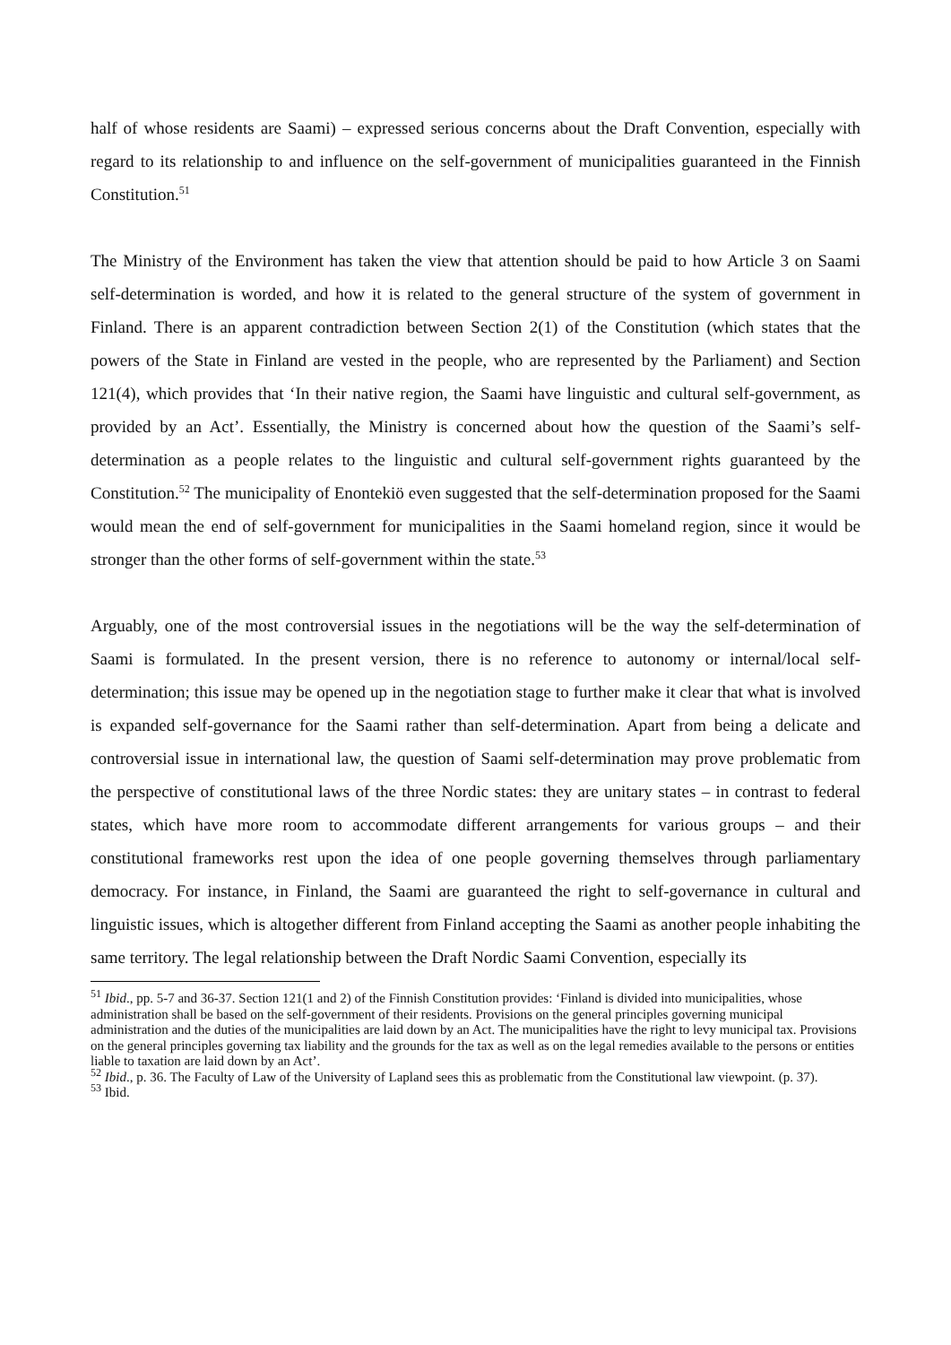half of whose residents are Saami) – expressed serious concerns about the Draft Convention, especially with regard to its relationship to and influence on the self-government of municipalities guaranteed in the Finnish Constitution.<sup>51</sup>
The Ministry of the Environment has taken the view that attention should be paid to how Article 3 on Saami self-determination is worded, and how it is related to the general structure of the system of government in Finland. There is an apparent contradiction between Section 2(1) of the Constitution (which states that the powers of the State in Finland are vested in the people, who are represented by the Parliament) and Section 121(4), which provides that ‘In their native region, the Saami have linguistic and cultural self-government, as provided by an Act’. Essentially, the Ministry is concerned about how the question of the Saami’s self-determination as a people relates to the linguistic and cultural self-government rights guaranteed by the Constitution.<sup>52</sup> The municipality of Enontekiö even suggested that the self-determination proposed for the Saami would mean the end of self-government for municipalities in the Saami homeland region, since it would be stronger than the other forms of self-government within the state.<sup>53</sup>
Arguably, one of the most controversial issues in the negotiations will be the way the self-determination of Saami is formulated. In the present version, there is no reference to autonomy or internal/local self-determination; this issue may be opened up in the negotiation stage to further make it clear that what is involved is expanded self-governance for the Saami rather than self-determination. Apart from being a delicate and controversial issue in international law, the question of Saami self-determination may prove problematic from the perspective of constitutional laws of the three Nordic states: they are unitary states – in contrast to federal states, which have more room to accommodate different arrangements for various groups – and their constitutional frameworks rest upon the idea of one people governing themselves through parliamentary democracy. For instance, in Finland, the Saami are guaranteed the right to self-governance in cultural and linguistic issues, which is altogether different from Finland accepting the Saami as another people inhabiting the same territory. The legal relationship between the Draft Nordic Saami Convention, especially its
<sup>51</sup> Ibid., pp. 5-7 and 36-37. Section 121(1 and 2) of the Finnish Constitution provides: ‘Finland is divided into municipalities, whose administration shall be based on the self-government of their residents. Provisions on the general principles governing municipal administration and the duties of the municipalities are laid down by an Act. The municipalities have the right to levy municipal tax. Provisions on the general principles governing tax liability and the grounds for the tax as well as on the legal remedies available to the persons or entities liable to taxation are laid down by an Act’.
<sup>52</sup> Ibid., p. 36. The Faculty of Law of the University of Lapland sees this as problematic from the Constitutional law viewpoint. (p. 37).
<sup>53</sup> Ibid.